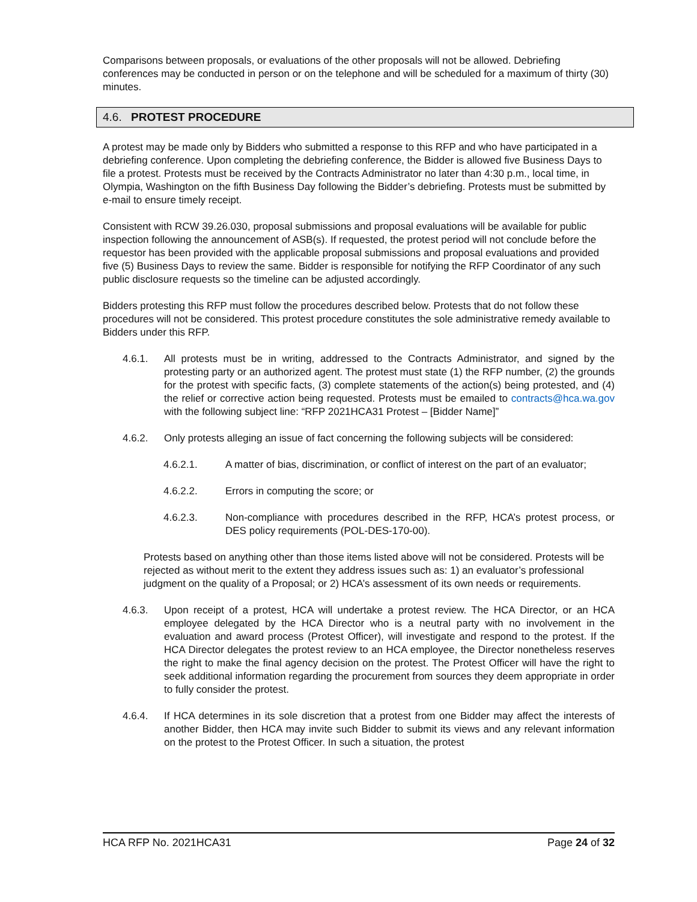Comparisons between proposals, or evaluations of the other proposals will not be allowed. Debriefing conferences may be conducted in person or on the telephone and will be scheduled for a maximum of thirty (30) minutes.
4.6. PROTEST PROCEDURE
A protest may be made only by Bidders who submitted a response to this RFP and who have participated in a debriefing conference. Upon completing the debriefing conference, the Bidder is allowed five Business Days to file a protest. Protests must be received by the Contracts Administrator no later than 4:30 p.m., local time, in Olympia, Washington on the fifth Business Day following the Bidder’s debriefing. Protests must be submitted by e-mail to ensure timely receipt.
Consistent with RCW 39.26.030, proposal submissions and proposal evaluations will be available for public inspection following the announcement of ASB(s). If requested, the protest period will not conclude before the requestor has been provided with the applicable proposal submissions and proposal evaluations and provided five (5) Business Days to review the same. Bidder is responsible for notifying the RFP Coordinator of any such public disclosure requests so the timeline can be adjusted accordingly.
Bidders protesting this RFP must follow the procedures described below. Protests that do not follow these procedures will not be considered. This protest procedure constitutes the sole administrative remedy available to Bidders under this RFP.
4.6.1. All protests must be in writing, addressed to the Contracts Administrator, and signed by the protesting party or an authorized agent. The protest must state (1) the RFP number, (2) the grounds for the protest with specific facts, (3) complete statements of the action(s) being protested, and (4) the relief or corrective action being requested. Protests must be emailed to contracts@hca.wa.gov with the following subject line: “RFP 2021HCA31 Protest – [Bidder Name]”
4.6.2. Only protests alleging an issue of fact concerning the following subjects will be considered:
4.6.2.1. A matter of bias, discrimination, or conflict of interest on the part of an evaluator;
4.6.2.2. Errors in computing the score; or
4.6.2.3. Non-compliance with procedures described in the RFP, HCA’s protest process, or DES policy requirements (POL-DES-170-00).
Protests based on anything other than those items listed above will not be considered. Protests will be rejected as without merit to the extent they address issues such as: 1) an evaluator’s professional judgment on the quality of a Proposal; or 2) HCA’s assessment of its own needs or requirements.
4.6.3. Upon receipt of a protest, HCA will undertake a protest review. The HCA Director, or an HCA employee delegated by the HCA Director who is a neutral party with no involvement in the evaluation and award process (Protest Officer), will investigate and respond to the protest. If the HCA Director delegates the protest review to an HCA employee, the Director nonetheless reserves the right to make the final agency decision on the protest. The Protest Officer will have the right to seek additional information regarding the procurement from sources they deem appropriate in order to fully consider the protest.
4.6.4. If HCA determines in its sole discretion that a protest from one Bidder may affect the interests of another Bidder, then HCA may invite such Bidder to submit its views and any relevant information on the protest to the Protest Officer. In such a situation, the protest
HCA RFP No. 2021HCA31 Page 24 of 32